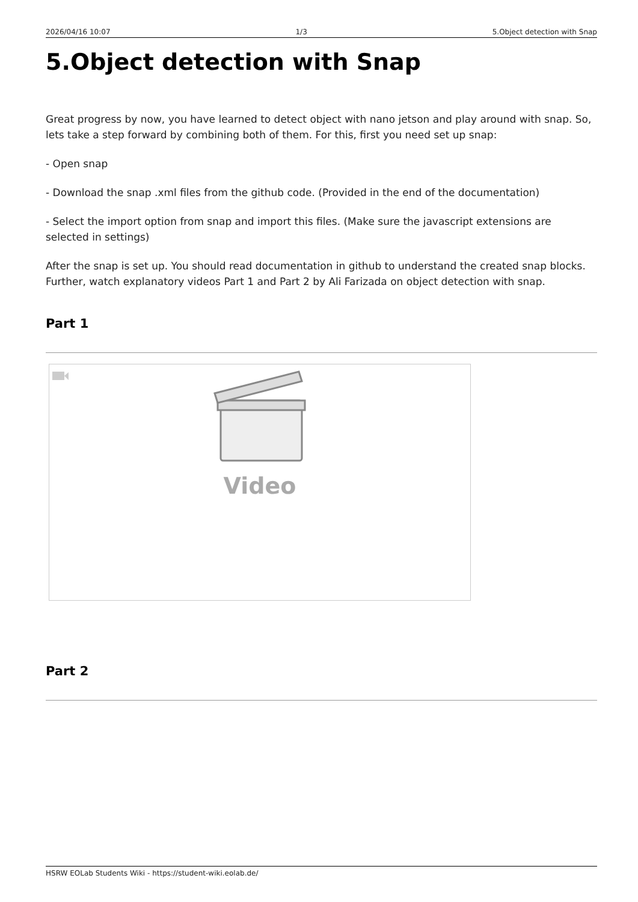2026/04/16 10:07 1/3 5.Object detection with Snap
5.Object detection with Snap
Great progress by now, you have learned to detect object with nano jetson and play around with snap. So, lets take a step forward by combining both of them. For this, first you need set up snap:
- Open snap
- Download the snap .xml files from the github code. (Provided in the end of the documentation)
- Select the import option from snap and import this files. (Make sure the javascript extensions are selected in settings)
After the snap is set up. You should read documentation in github to understand the created snap blocks. Further, watch explanatory videos Part 1 and Part 2 by Ali Farizada on object detection with snap.
Part 1
Video
Part 2
HSRW EOLab Students Wiki - https://student-wiki.eolab.de/